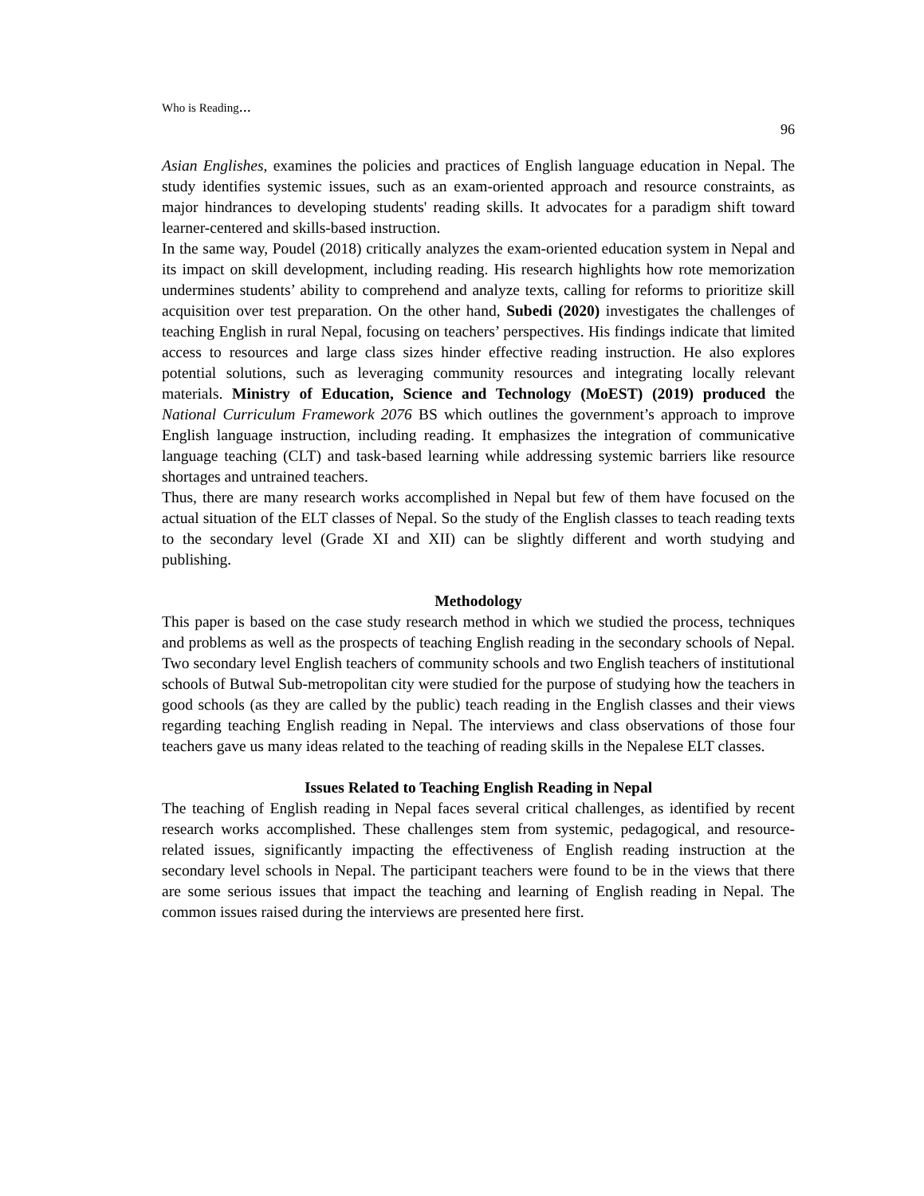Who is Reading…
96
Asian Englishes, examines the policies and practices of English language education in Nepal. The study identifies systemic issues, such as an exam-oriented approach and resource constraints, as major hindrances to developing students' reading skills. It advocates for a paradigm shift toward learner-centered and skills-based instruction.
In the same way, Poudel (2018) critically analyzes the exam-oriented education system in Nepal and its impact on skill development, including reading. His research highlights how rote memorization undermines students’ ability to comprehend and analyze texts, calling for reforms to prioritize skill acquisition over test preparation. On the other hand, Subedi (2020) investigates the challenges of teaching English in rural Nepal, focusing on teachers’ perspectives. His findings indicate that limited access to resources and large class sizes hinder effective reading instruction. He also explores potential solutions, such as leveraging community resources and integrating locally relevant materials. Ministry of Education, Science and Technology (MoEST) (2019) produced the National Curriculum Framework 2076 BS which outlines the government’s approach to improve English language instruction, including reading. It emphasizes the integration of communicative language teaching (CLT) and task-based learning while addressing systemic barriers like resource shortages and untrained teachers.
Thus, there are many research works accomplished in Nepal but few of them have focused on the actual situation of the ELT classes of Nepal. So the study of the English classes to teach reading texts to the secondary level (Grade XI and XII) can be slightly different and worth studying and publishing.
Methodology
This paper is based on the case study research method in which we studied the process, techniques and problems as well as the prospects of teaching English reading in the secondary schools of Nepal. Two secondary level English teachers of community schools and two English teachers of institutional schools of Butwal Sub-metropolitan city were studied for the purpose of studying how the teachers in good schools (as they are called by the public) teach reading in the English classes and their views regarding teaching English reading in Nepal. The interviews and class observations of those four teachers gave us many ideas related to the teaching of reading skills in the Nepalese ELT classes.
Issues Related to Teaching English Reading in Nepal
The teaching of English reading in Nepal faces several critical challenges, as identified by recent research works accomplished. These challenges stem from systemic, pedagogical, and resource-related issues, significantly impacting the effectiveness of English reading instruction at the secondary level schools in Nepal. The participant teachers were found to be in the views that there are some serious issues that impact the teaching and learning of English reading in Nepal. The common issues raised during the interviews are presented here first.